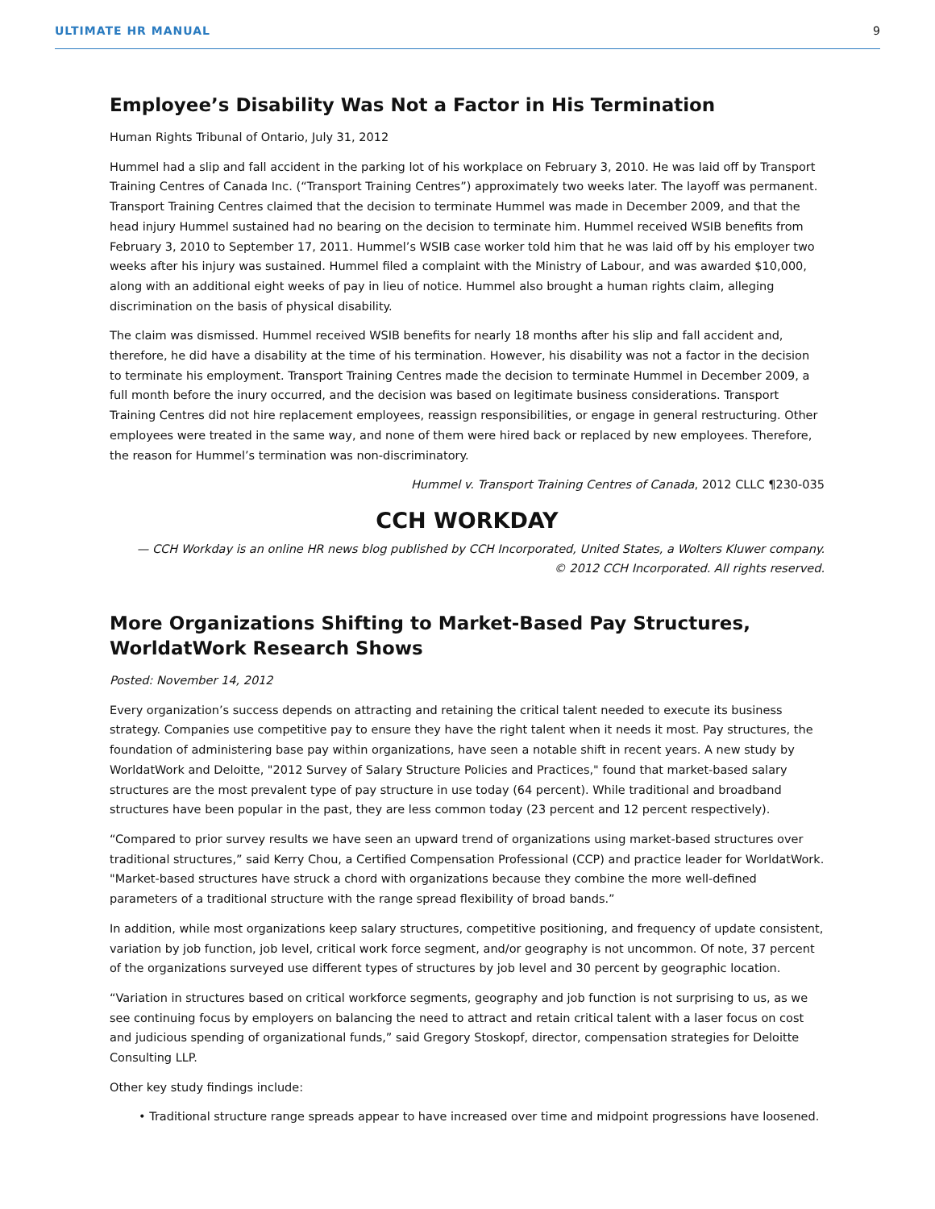ULTIMATE HR MANUAL 9
Employee’s Disability Was Not a Factor in His Termination
Human Rights Tribunal of Ontario, July 31, 2012
Hummel had a slip and fall accident in the parking lot of his workplace on February 3, 2010. He was laid off by Transport Training Centres of Canada Inc. (“Transport Training Centres”) approximately two weeks later. The layoff was permanent. Transport Training Centres claimed that the decision to terminate Hummel was made in December 2009, and that the head injury Hummel sustained had no bearing on the decision to terminate him. Hummel received WSIB benefits from February 3, 2010 to September 17, 2011. Hummel’s WSIB case worker told him that he was laid off by his employer two weeks after his injury was sustained. Hummel filed a complaint with the Ministry of Labour, and was awarded $10,000, along with an additional eight weeks of pay in lieu of notice. Hummel also brought a human rights claim, alleging discrimination on the basis of physical disability.
The claim was dismissed. Hummel received WSIB benefits for nearly 18 months after his slip and fall accident and, therefore, he did have a disability at the time of his termination. However, his disability was not a factor in the decision to terminate his employment. Transport Training Centres made the decision to terminate Hummel in December 2009, a full month before the inury occurred, and the decision was based on legitimate business considerations. Transport Training Centres did not hire replacement employees, reassign responsibilities, or engage in general restructuring. Other employees were treated in the same way, and none of them were hired back or replaced by new employees. Therefore, the reason for Hummel’s termination was non-discriminatory.
Hummel v. Transport Training Centres of Canada, 2012 CLLC ¶230-035
CCH WORKDAY
— CCH Workday is an online HR news blog published by CCH Incorporated, United States, a Wolters Kluwer company.
© 2012 CCH Incorporated. All rights reserved.
More Organizations Shifting to Market-Based Pay Structures,
WorldatWork Research Shows
Posted: November 14, 2012
Every organization’s success depends on attracting and retaining the critical talent needed to execute its business strategy. Companies use competitive pay to ensure they have the right talent when it needs it most. Pay structures, the foundation of administering base pay within organizations, have seen a notable shift in recent years. A new study by WorldatWork and Deloitte, "2012 Survey of Salary Structure Policies and Practices," found that market-based salary structures are the most prevalent type of pay structure in use today (64 percent). While traditional and broadband structures have been popular in the past, they are less common today (23 percent and 12 percent respectively).
“Compared to prior survey results we have seen an upward trend of organizations using market-based structures over traditional structures,” said Kerry Chou, a Certified Compensation Professional (CCP) and practice leader for WorldatWork. "Market-based structures have struck a chord with organizations because they combine the more well-defined parameters of a traditional structure with the range spread flexibility of broad bands.”
In addition, while most organizations keep salary structures, competitive positioning, and frequency of update consistent, variation by job function, job level, critical work force segment, and/or geography is not uncommon. Of note, 37 percent of the organizations surveyed use different types of structures by job level and 30 percent by geographic location.
“Variation in structures based on critical workforce segments, geography and job function is not surprising to us, as we see continuing focus by employers on balancing the need to attract and retain critical talent with a laser focus on cost and judicious spending of organizational funds,” said Gregory Stoskopf, director, compensation strategies for Deloitte Consulting LLP.
Other key study findings include:
• Traditional structure range spreads appear to have increased over time and midpoint progressions have loosened.